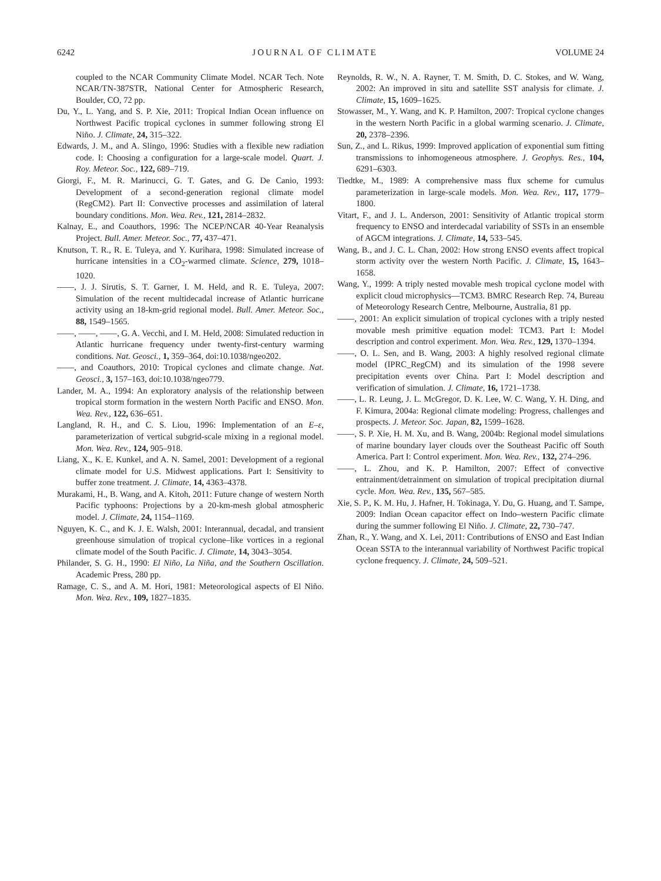6242 JOURNAL OF CLIMATE VOLUME 24
coupled to the NCAR Community Climate Model. NCAR Tech. Note NCAR/TN-387STR, National Center for Atmospheric Research, Boulder, CO, 72 pp.
Du, Y., L. Yang, and S. P. Xie, 2011: Tropical Indian Ocean influence on Northwest Pacific tropical cyclones in summer following strong El Niño. J. Climate, 24, 315–322.
Edwards, J. M., and A. Slingo, 1996: Studies with a flexible new radiation code. I: Choosing a configuration for a large-scale model. Quart. J. Roy. Meteor. Soc., 122, 689–719.
Giorgi, F., M. R. Marinucci, G. T. Gates, and G. De Canio, 1993: Development of a second-generation regional climate model (RegCM2). Part II: Convective processes and assimilation of lateral boundary conditions. Mon. Wea. Rev., 121, 2814–2832.
Kalnay, E., and Coauthors, 1996: The NCEP/NCAR 40-Year Reanalysis Project. Bull. Amer. Meteor. Soc., 77, 437–471.
Knutson, T. R., R. E. Tuleya, and Y. Kurihara, 1998: Simulated increase of hurricane intensities in a CO<sub>2</sub>-warmed climate. Science, 279, 1018–1020.
——, J. J. Sirutis, S. T. Garner, I. M. Held, and R. E. Tuleya, 2007: Simulation of the recent multidecadal increase of Atlantic hurricane activity using an 18-km-grid regional model. Bull. Amer. Meteor. Soc., 88, 1549–1565.
——, ——, ——, G. A. Vecchi, and I. M. Held, 2008: Simulated reduction in Atlantic hurricane frequency under twenty-first-century warming conditions. Nat. Geosci., 1, 359–364, doi:10.1038/ngeo202.
——, and Coauthors, 2010: Tropical cyclones and climate change. Nat. Geosci., 3, 157–163, doi:10.1038/ngeo779.
Lander, M. A., 1994: An exploratory analysis of the relationship between tropical storm formation in the western North Pacific and ENSO. Mon. Wea. Rev., 122, 636–651.
Langland, R. H., and C. S. Liou, 1996: Implementation of an E–ε, parameterization of vertical subgrid-scale mixing in a regional model. Mon. Wea. Rev., 124, 905–918.
Liang, X., K. E. Kunkel, and A. N. Samel, 2001: Development of a regional climate model for U.S. Midwest applications. Part I: Sensitivity to buffer zone treatment. J. Climate, 14, 4363–4378.
Murakami, H., B. Wang, and A. Kitoh, 2011: Future change of western North Pacific typhoons: Projections by a 20-km-mesh global atmospheric model. J. Climate, 24, 1154–1169.
Nguyen, K. C., and K. J. E. Walsh, 2001: Interannual, decadal, and transient greenhouse simulation of tropical cyclone–like vortices in a regional climate model of the South Pacific. J. Climate, 14, 3043–3054.
Philander, S. G. H., 1990: El Niño, La Niña, and the Southern Oscillation. Academic Press, 280 pp.
Ramage, C. S., and A. M. Hori, 1981: Meteorological aspects of El Niño. Mon. Wea. Rev., 109, 1827–1835.
Reynolds, R. W., N. A. Rayner, T. M. Smith, D. C. Stokes, and W. Wang, 2002: An improved in situ and satellite SST analysis for climate. J. Climate, 15, 1609–1625.
Stowasser, M., Y. Wang, and K. P. Hamilton, 2007: Tropical cyclone changes in the western North Pacific in a global warming scenario. J. Climate, 20, 2378–2396.
Sun, Z., and L. Rikus, 1999: Improved application of exponential sum fitting transmissions to inhomogeneous atmosphere. J. Geophys. Res., 104, 6291–6303.
Tiedtke, M., 1989: A comprehensive mass flux scheme for cumulus parameterization in large-scale models. Mon. Wea. Rev., 117, 1779–1800.
Vitart, F., and J. L. Anderson, 2001: Sensitivity of Atlantic tropical storm frequency to ENSO and interdecadal variability of SSTs in an ensemble of AGCM integrations. J. Climate, 14, 533–545.
Wang, B., and J. C. L. Chan, 2002: How strong ENSO events affect tropical storm activity over the western North Pacific. J. Climate, 15, 1643–1658.
Wang, Y., 1999: A triply nested movable mesh tropical cyclone model with explicit cloud microphysics—TCM3. BMRC Research Rep. 74, Bureau of Meteorology Research Centre, Melbourne, Australia, 81 pp.
——, 2001: An explicit simulation of tropical cyclones with a triply nested movable mesh primitive equation model: TCM3. Part I: Model description and control experiment. Mon. Wea. Rev., 129, 1370–1394.
——, O. L. Sen, and B. Wang, 2003: A highly resolved regional climate model (IPRC_RegCM) and its simulation of the 1998 severe precipitation events over China. Part I: Model description and verification of simulation. J. Climate, 16, 1721–1738.
——, L. R. Leung, J. L. McGregor, D. K. Lee, W. C. Wang, Y. H. Ding, and F. Kimura, 2004a: Regional climate modeling: Progress, challenges and prospects. J. Meteor. Soc. Japan, 82, 1599–1628.
——, S. P. Xie, H. M. Xu, and B. Wang, 2004b: Regional model simulations of marine boundary layer clouds over the Southeast Pacific off South America. Part I: Control experiment. Mon. Wea. Rev., 132, 274–296.
——, L. Zhou, and K. P. Hamilton, 2007: Effect of convective entrainment/detrainment on simulation of tropical precipitation diurnal cycle. Mon. Wea. Rev., 135, 567–585.
Xie, S. P., K. M. Hu, J. Hafner, H. Tokinaga, Y. Du, G. Huang, and T. Sampe, 2009: Indian Ocean capacitor effect on Indo–western Pacific climate during the summer following El Niño. J. Climate, 22, 730–747.
Zhan, R., Y. Wang, and X. Lei, 2011: Contributions of ENSO and East Indian Ocean SSTA to the interannual variability of Northwest Pacific tropical cyclone frequency. J. Climate, 24, 509–521.